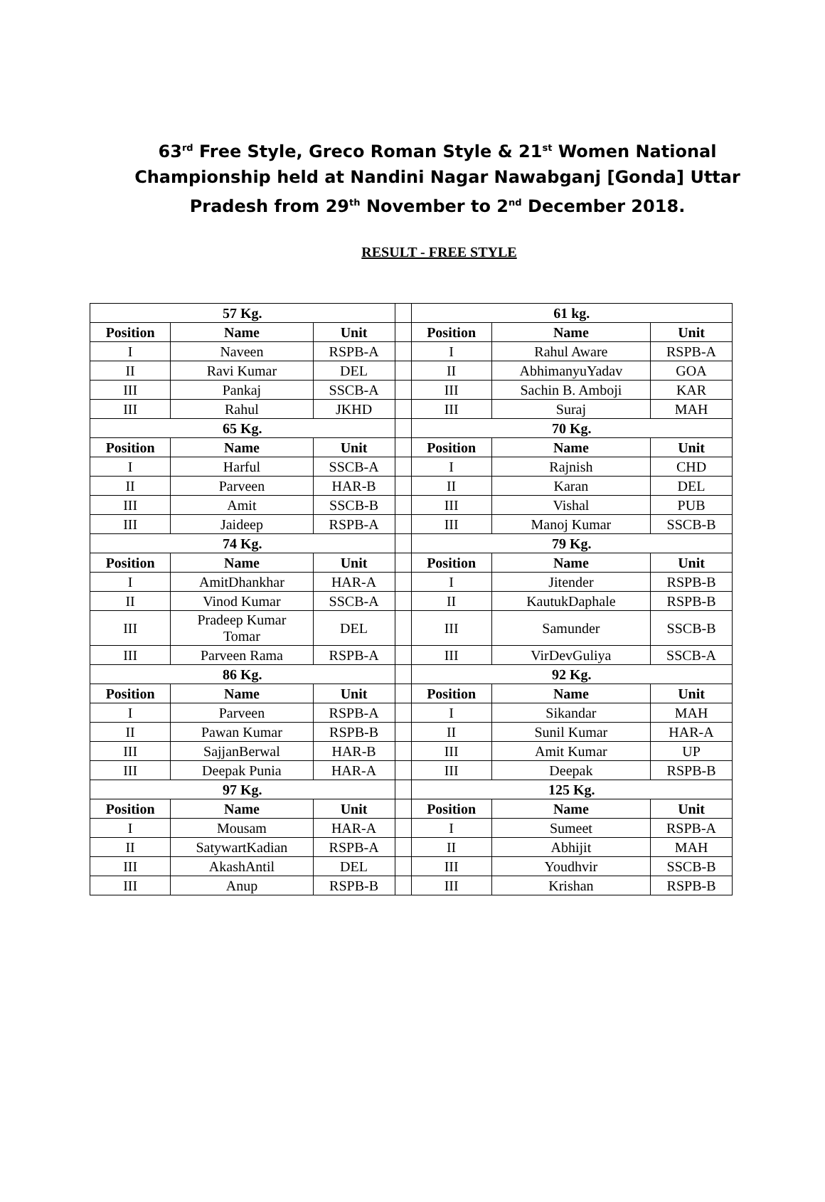63<sup>rd</sup> Free Style, Greco Roman Style & 21<sup>st</sup> Women National Championship held at Nandini Nagar Nawabganj [Gonda] Uttar Pradesh from 29<sup>th</sup> November to 2<sup>nd</sup> December 2018.
RESULT - FREE STYLE
| 57 Kg. | | | | 61 kg. | | |
| Position | Name | Unit | | Position | Name | Unit |
| I | Naveen | RSPB-A | | I | Rahul Aware | RSPB-A |
| II | Ravi Kumar | DEL | | II | AbhimanyuYadav | GOA |
| III | Pankaj | SSCB-A | | III | Sachin B. Amboji | KAR |
| III | Rahul | JKHD | | III | Suraj | MAH |
| 65 Kg. | | | | 70 Kg. | | |
| Position | Name | Unit | | Position | Name | Unit |
| I | Harful | SSCB-A | | I | Rajnish | CHD |
| II | Parveen | HAR-B | | II | Karan | DEL |
| III | Amit | SSCB-B | | III | Vishal | PUB |
| III | Jaideep | RSPB-A | | III | Manoj Kumar | SSCB-B |
| 74 Kg. | | | | 79 Kg. | | |
| Position | Name | Unit | | Position | Name | Unit |
| I | AmitDhankhar | HAR-A | | I | Jitender | RSPB-B |
| II | Vinod Kumar | SSCB-A | | II | KautukDaphale | RSPB-B |
| III | Pradeep Kumar Tomar | DEL | | III | Samunder | SSCB-B |
| III | Parveen Rama | RSPB-A | | III | VirDevGuliya | SSCB-A |
| 86 Kg. | | | | 92 Kg. | | |
| Position | Name | Unit | | Position | Name | Unit |
| I | Parveen | RSPB-A | | I | Sikandar | MAH |
| II | Pawan Kumar | RSPB-B | | II | Sunil Kumar | HAR-A |
| III | SajjanBerwal | HAR-B | | III | Amit Kumar | UP |
| III | Deepak Punia | HAR-A | | III | Deepak | RSPB-B |
| 97 Kg. | | | | 125 Kg. | | |
| Position | Name | Unit | | Position | Name | Unit |
| I | Mousam | HAR-A | | I | Sumeet | RSPB-A |
| II | SatywartKadian | RSPB-A | | II | Abhijit | MAH |
| III | AkashAntil | DEL | | III | Youdhvir | SSCB-B |
| III | Anup | RSPB-B | | III | Krishan | RSPB-B |